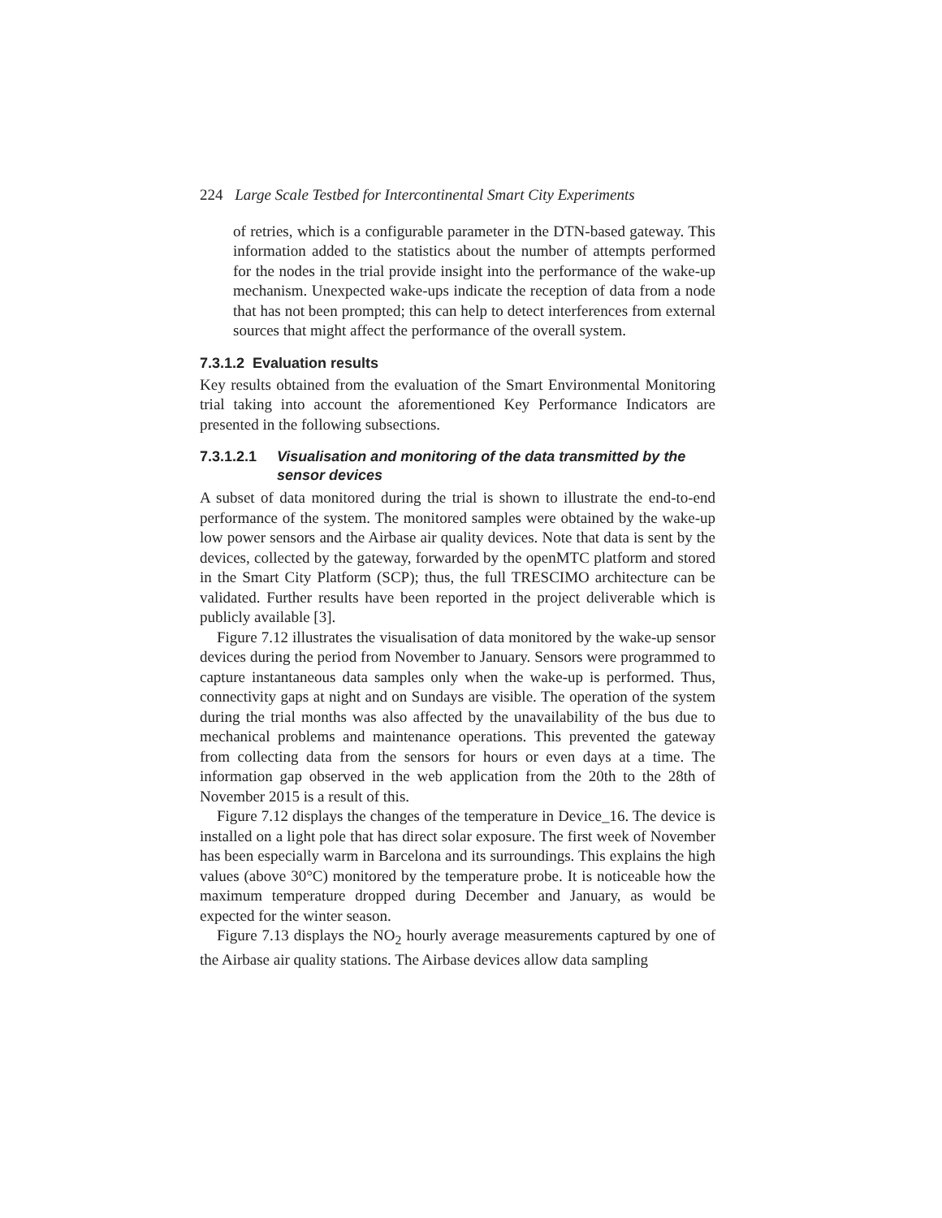224 Large Scale Testbed for Intercontinental Smart City Experiments
of retries, which is a configurable parameter in the DTN-based gateway. This information added to the statistics about the number of attempts performed for the nodes in the trial provide insight into the performance of the wake-up mechanism. Unexpected wake-ups indicate the reception of data from a node that has not been prompted; this can help to detect interferences from external sources that might affect the performance of the overall system.
7.3.1.2 Evaluation results
Key results obtained from the evaluation of the Smart Environmental Monitoring trial taking into account the aforementioned Key Performance Indicators are presented in the following subsections.
7.3.1.2.1 Visualisation and monitoring of the data transmitted by the sensor devices
A subset of data monitored during the trial is shown to illustrate the end-to-end performance of the system. The monitored samples were obtained by the wake-up low power sensors and the Airbase air quality devices. Note that data is sent by the devices, collected by the gateway, forwarded by the openMTC platform and stored in the Smart City Platform (SCP); thus, the full TRESCIMO architecture can be validated. Further results have been reported in the project deliverable which is publicly available [3].
Figure 7.12 illustrates the visualisation of data monitored by the wake-up sensor devices during the period from November to January. Sensors were programmed to capture instantaneous data samples only when the wake-up is performed. Thus, connectivity gaps at night and on Sundays are visible. The operation of the system during the trial months was also affected by the unavailability of the bus due to mechanical problems and maintenance operations. This prevented the gateway from collecting data from the sensors for hours or even days at a time. The information gap observed in the web application from the 20th to the 28th of November 2015 is a result of this.
Figure 7.12 displays the changes of the temperature in Device_16. The device is installed on a light pole that has direct solar exposure. The first week of November has been especially warm in Barcelona and its surroundings. This explains the high values (above 30°C) monitored by the temperature probe. It is noticeable how the maximum temperature dropped during December and January, as would be expected for the winter season.
Figure 7.13 displays the NO<sub>2</sub> hourly average measurements captured by one of the Airbase air quality stations. The Airbase devices allow data sampling